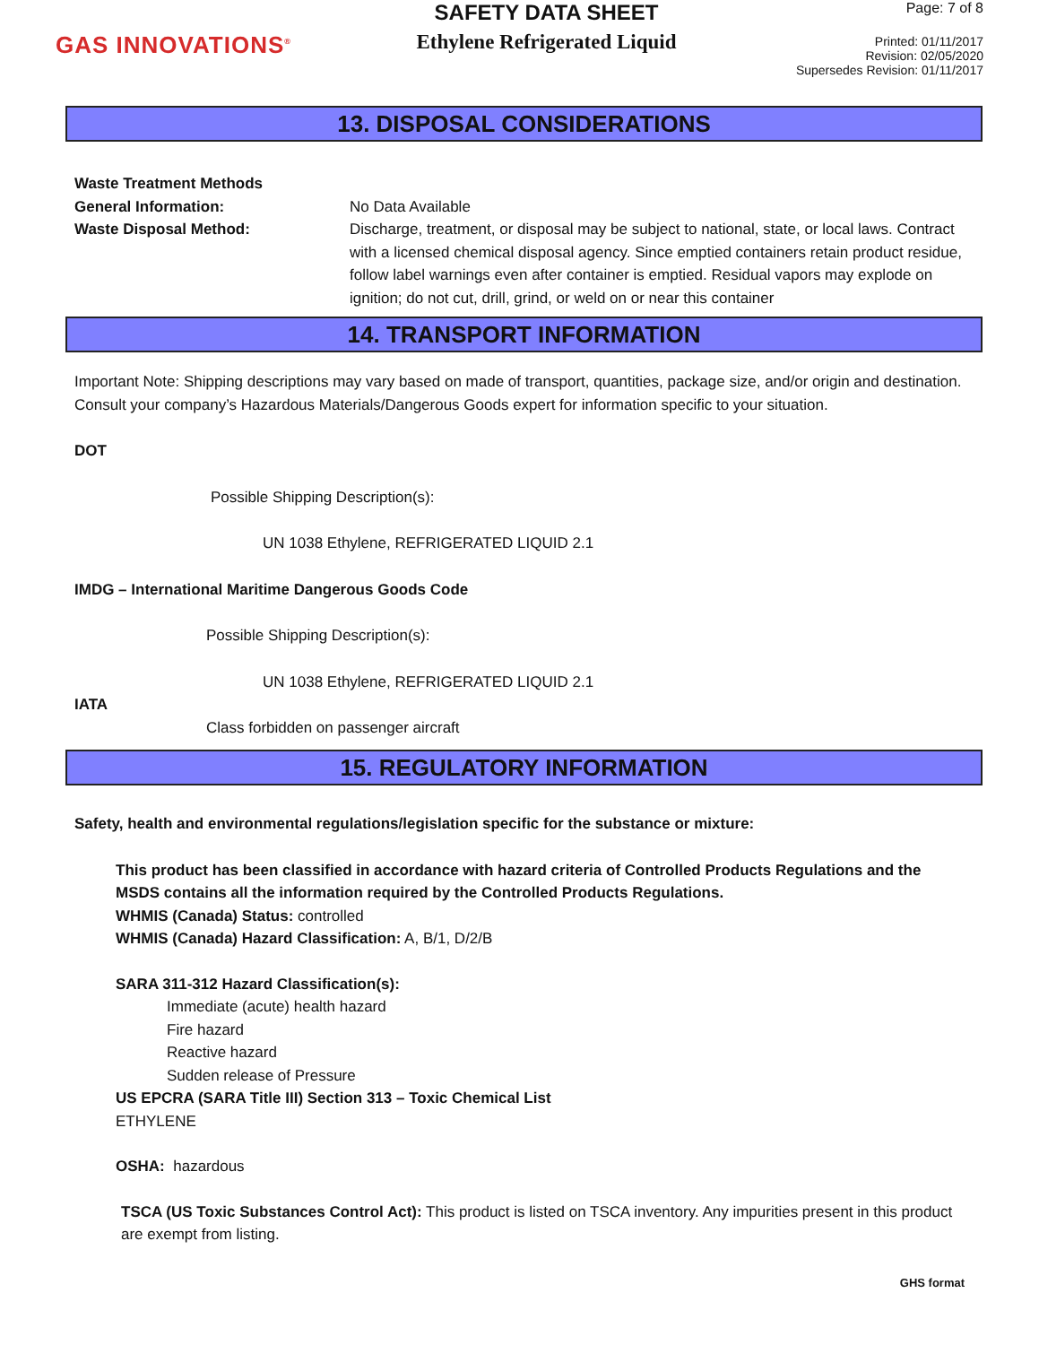GAS INNOVATIONS<sup>®</sup>
SAFETY DATA SHEET
Ethylene Refrigerated Liquid
Page: 7 of 8
Printed: 01/11/2017
Revision: 02/05/2020
Supersedes Revision: 01/11/2017
13. DISPOSAL CONSIDERATIONS
Waste Treatment Methods
General Information: No Data Available
Waste Disposal Method: Discharge, treatment, or disposal may be subject to national, state, or local laws. Contract with a licensed chemical disposal agency. Since emptied containers retain product residue, follow label warnings even after container is emptied. Residual vapors may explode on ignition; do not cut, drill, grind, or weld on or near this container
14. TRANSPORT INFORMATION
Important Note: Shipping descriptions may vary based on made of transport, quantities, package size, and/or origin and destination. Consult your company’s Hazardous Materials/Dangerous Goods expert for information specific to your situation.
DOT
Possible Shipping Description(s):
UN 1038 Ethylene, REFRIGERATED LIQUID 2.1
IMDG – International Maritime Dangerous Goods Code
Possible Shipping Description(s):
UN 1038 Ethylene, REFRIGERATED LIQUID 2.1
IATA
Class forbidden on passenger aircraft
15. REGULATORY INFORMATION
Safety, health and environmental regulations/legislation specific for the substance or mixture:
This product has been classified in accordance with hazard criteria of Controlled Products Regulations and the MSDS contains all the information required by the Controlled Products Regulations.
WHMIS (Canada) Status: controlled
WHMIS (Canada) Hazard Classification: A, B/1, D/2/B
SARA 311-312 Hazard Classification(s):
Immediate (acute) health hazard
Fire hazard
Reactive hazard
Sudden release of Pressure
US EPCRA (SARA Title III) Section 313 – Toxic Chemical List
ETHYLENE
OSHA: hazardous
TSCA (US Toxic Substances Control Act): This product is listed on TSCA inventory. Any impurities present in this product are exempt from listing.
GHS format